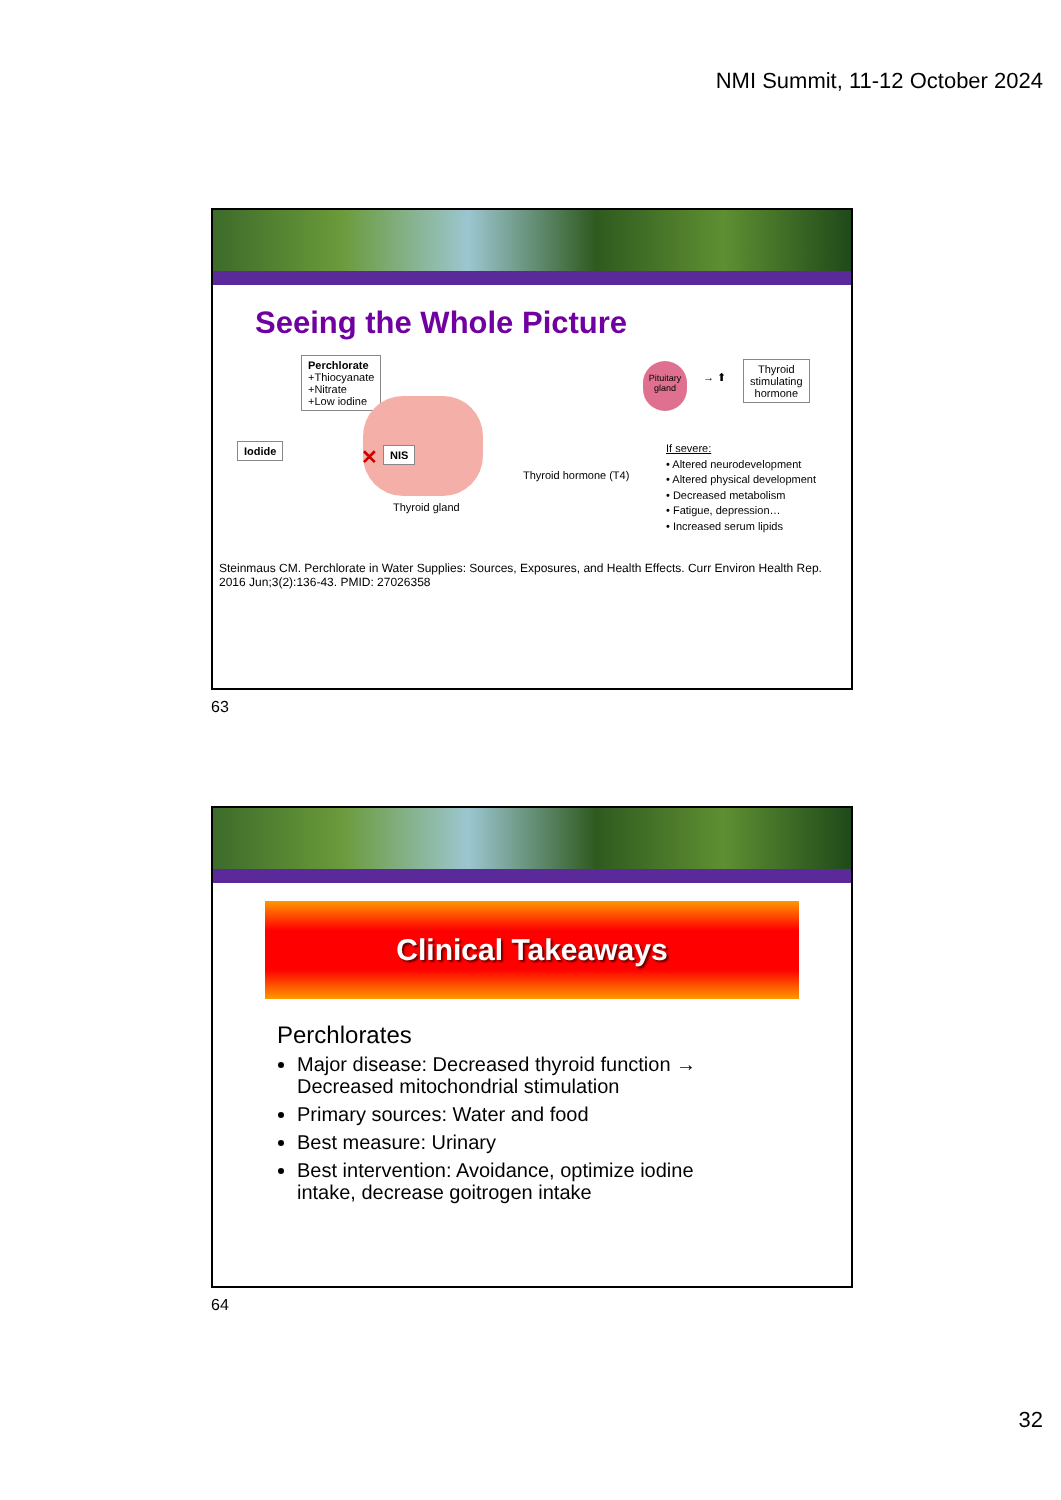NMI Summit, 11-12 October 2024
Seeing the Whole Picture
Perchlorate
+Thiocyanate
+Nitrate
+Low iodine
Iodide ✕ NIS
Thyroid gland
Thyroid hormone (T4)
Pituitary gland
→ ⬆
Thyroid
stimulating
hormone
If severe:
• Altered neurodevelopment
• Altered physical development
• Decreased metabolism
• Fatigue, depression…
• Increased serum lipids
Steinmaus CM. Perchlorate in Water Supplies: Sources, Exposures, and Health Effects. Curr Environ Health Rep. 2016 Jun;3(2):136-43. PMID: 27026358
63
Clinical Takeaways
Perchlorates
Major disease: Decreased thyroid function → Decreased mitochondrial stimulation
Primary sources: Water and food
Best measure: Urinary
Best intervention: Avoidance, optimize iodine intake, decrease goitrogen intake
64
32